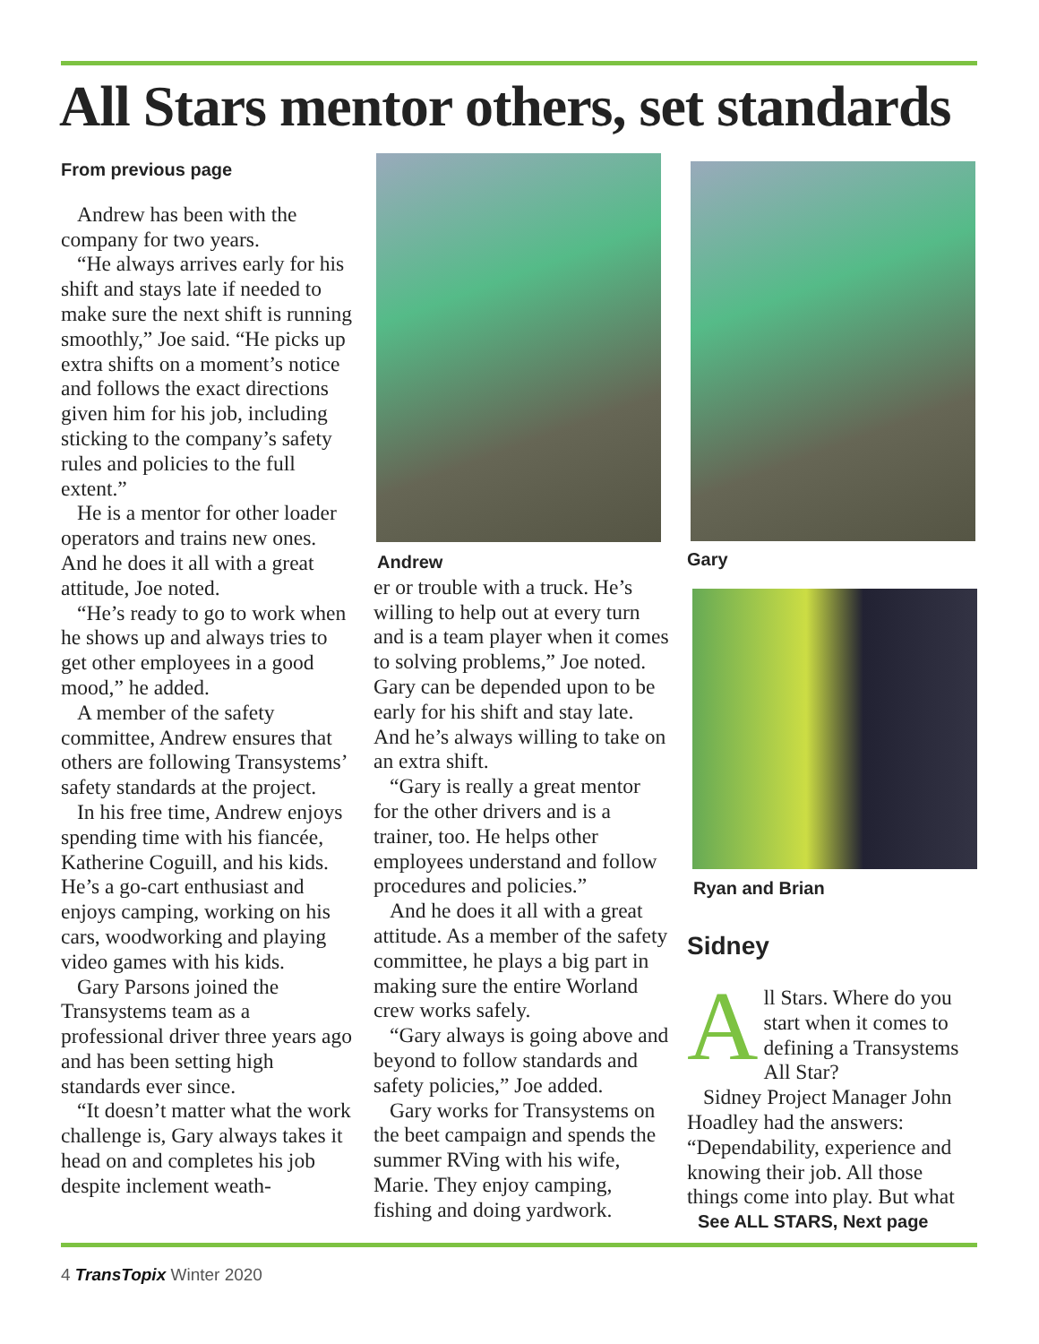All Stars mentor others, set standards
From previous page
Andrew has been with the company for two years.
“He always arrives early for his shift and stays late if needed to make sure the next shift is running smoothly,” Joe said. “He picks up extra shifts on a moment’s notice and follows the exact directions given him for his job, including sticking to the company’s safety rules and policies to the full extent.”
He is a mentor for other loader operators and trains new ones. And he does it all with a great attitude, Joe noted.
“He’s ready to go to work when he shows up and always tries to get other employees in a good mood,” he added.
A member of the safety committee, Andrew ensures that others are following Transystems’ safety standards at the project.
In his free time, Andrew enjoys spending time with his fiancée, Katherine Coguill, and his kids. He’s a go-cart enthusiast and enjoys camping, working on his cars, woodworking and playing video games with his kids.
Gary Parsons joined the Transystems team as a professional driver three years ago and has been setting high standards ever since.
“It doesn’t matter what the work challenge is, Gary always takes it head on and completes his job despite inclement weath-
Andrew
er or trouble with a truck. He’s willing to help out at every turn and is a team player when it comes to solving problems,” Joe noted. Gary can be depended upon to be early for his shift and stay late. And he’s always willing to take on an extra shift.
“Gary is really a great mentor for the other drivers and is a trainer, too. He helps other employees understand and follow procedures and policies.”
And he does it all with a great attitude. As a member of the safety committee, he plays a big part in making sure the entire Worland crew works safely.
“Gary always is going above and beyond to follow standards and safety policies,” Joe added.
Gary works for Transystems on the beet campaign and spends the summer RVing with his wife, Marie. They enjoy camping, fishing and doing yardwork.
Gary
Ryan and Brian
Sidney
All Stars. Where do you start when it comes to defining a Transystems All Star?
Sidney Project Manager John Hoadley had the answers: “Dependability, experience and knowing their job. All those things come into play. But what
See ALL STARS, Next page
4 TransTopix Winter 2020